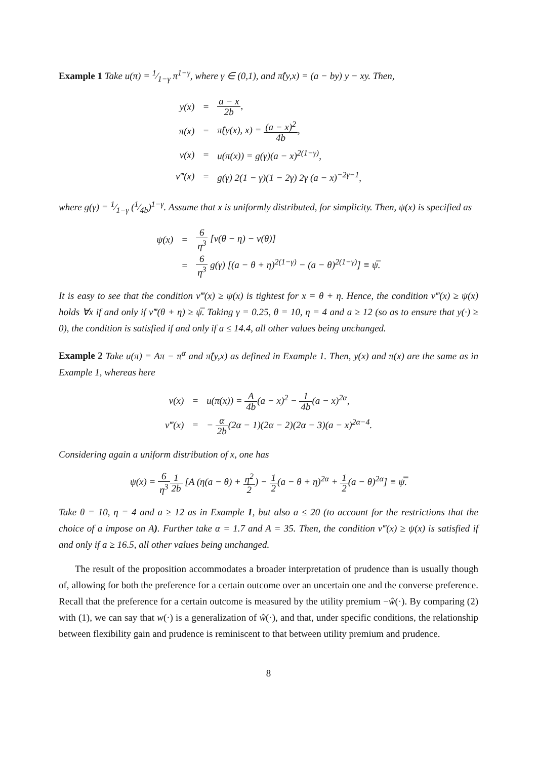Example 1 Take u(π) = 1⁄1−γ π<sup>1−γ</sup>, where γ ∈ (0,1), and π̂(y,x) = (a − by) y − xy. Then,
| y(x) | = | a − x 2b , |
| π(x) | = | π̂(y(x), x) = (a − x)<sup>2</sup> 4b , |
| v(x) | = | u(π(x)) = g(γ)(a − x)<sup>2(1−γ)</sup>, |
| v‴(x) | = | g(γ) 2(1 − γ)(1 − 2γ) 2γ (a − x)<sup>−2γ−1</sup>, |
where g(γ) = 1⁄1−γ (1⁄4b)<sup>1−γ</sup>. Assume that x is uniformly distributed, for simplicity. Then, ψ(x) is specified as
| ψ(x) | = | 6 η<sup>3</sup> [v(θ − η) − v(θ)] |
| | = | 6 η<sup>3</sup> g(γ) [(a − θ + η)<sup>2(1−γ)</sup> − (a − θ)<sup>2(1−γ)</sup>] ≡ ψ̅. |
It is easy to see that the condition v‴(x) ≥ ψ(x) is tightest for x = θ + η. Hence, the condition v‴(x) ≥ ψ(x) holds ∀x if and only if v‴(θ + η) ≥ ψ̅. Taking γ = 0.25, θ = 10, η = 4 and a ≥ 12 (so as to ensure that y(·) ≥ 0), the condition is satisfied if and only if a ≤ 14.4, all other values being unchanged.
Example 2 Take u(π) = Aπ − π<sup>α</sup> and π̂(y,x) as defined in Example 1. Then, y(x) and π(x) are the same as in Example 1, whereas here
| v(x) | = | u(π(x)) = A 4b (a − x)<sup>2</sup> − 1 4b (a − x)<sup>2α</sup>, |
| v‴(x) | = | − α 2b (2α − 1)(2α − 2)(2α − 3)(a − x)<sup>2α−4</sup>. |
Considering again a uniform distribution of x, one has
ψ(x) = 6 η<sup>3</sup>1 2b [A (η(a − θ) + η<sup>2</sup> 2) − 1 2(a − θ + η)<sup>2α</sup> + 1 2(a − θ)<sup>2α</sup>] ≡ ψ̿.
Take θ = 10, η = 4 and a ≥ 12 as in Example 1, but also a ≤ 20 (to account for the restrictions that the choice of a impose on A). Further take α = 1.7 and A = 35. Then, the condition v‴(x) ≥ ψ(x) is satisfied if and only if a ≥ 16.5, all other values being unchanged.
The result of the proposition accommodates a broader interpretation of prudence than is usually though of, allowing for both the preference for a certain outcome over an uncertain one and the converse preference. Recall that the preference for a certain outcome is measured by the utility premium −ŵ(·). By comparing (2) with (1), we can say that w(·) is a generalization of ŵ(·), and that, under specific conditions, the relationship between flexibility gain and prudence is reminiscent to that between utility premium and prudence.
8